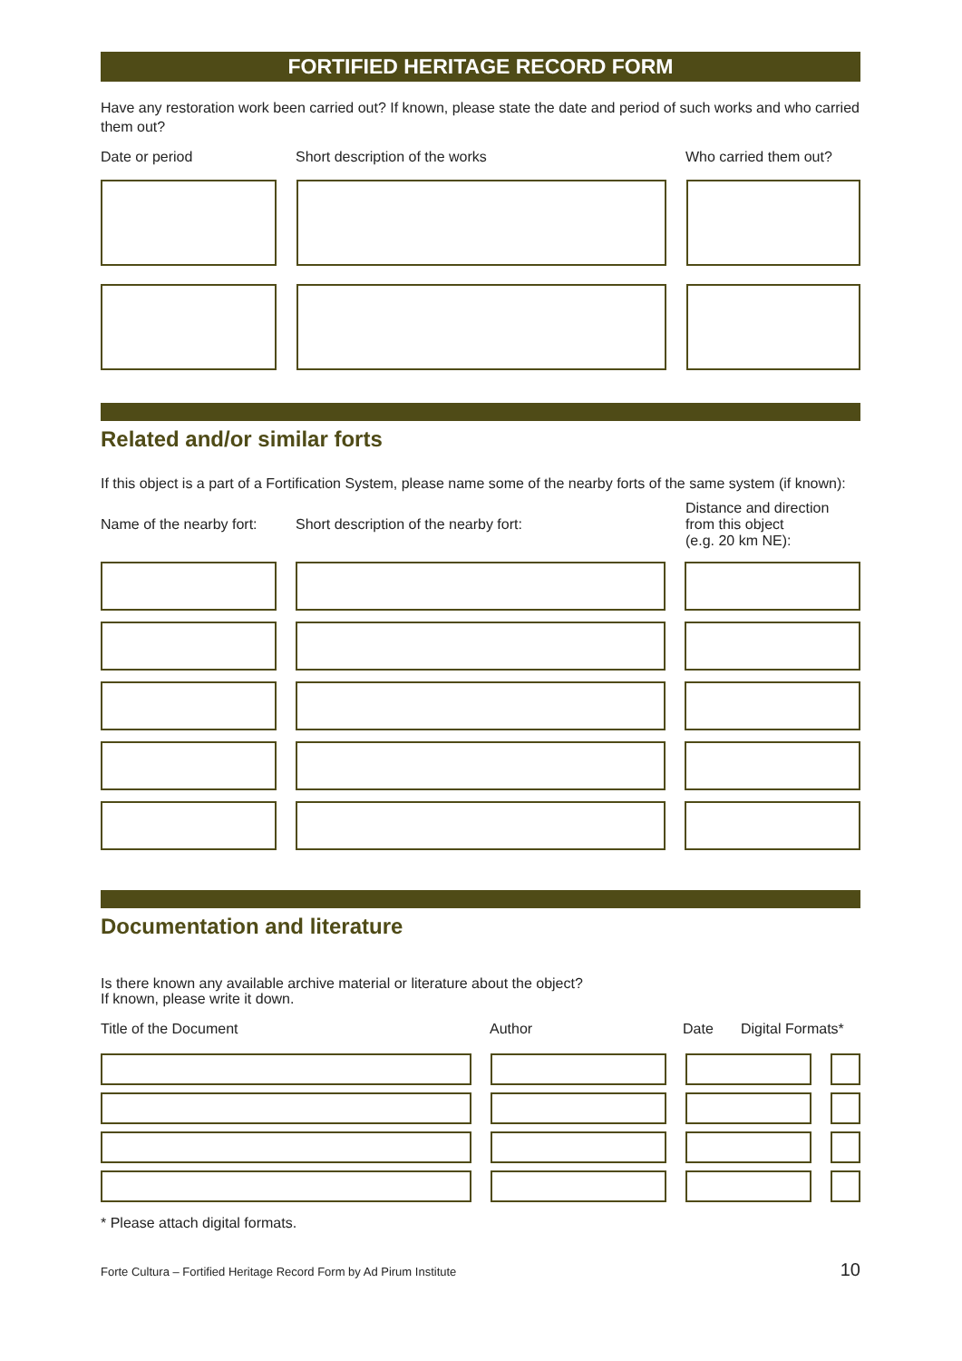FORTIFIED HERITAGE RECORD FORM
Have any restoration work been carried out? If known, please state the date and period of such works and who carried them out?
Date or period Short description of the works Who carried them out?
Related and/or similar forts
If this object is a part of a Fortification System, please name some of the nearby forts of the same system (if known):
Name of the nearby fort: Short description of the nearby fort: Distance and direction
from this object
(e.g. 20 km NE):
Documentation and literature
Is there known any available archive material or literature about the object?
If known, please write it down.
Title of the Document Author Date Digital Formats*
* Please attach digital formats.
Forte Cultura – Fortified Heritage Record Form by Ad Pirum Institute 10